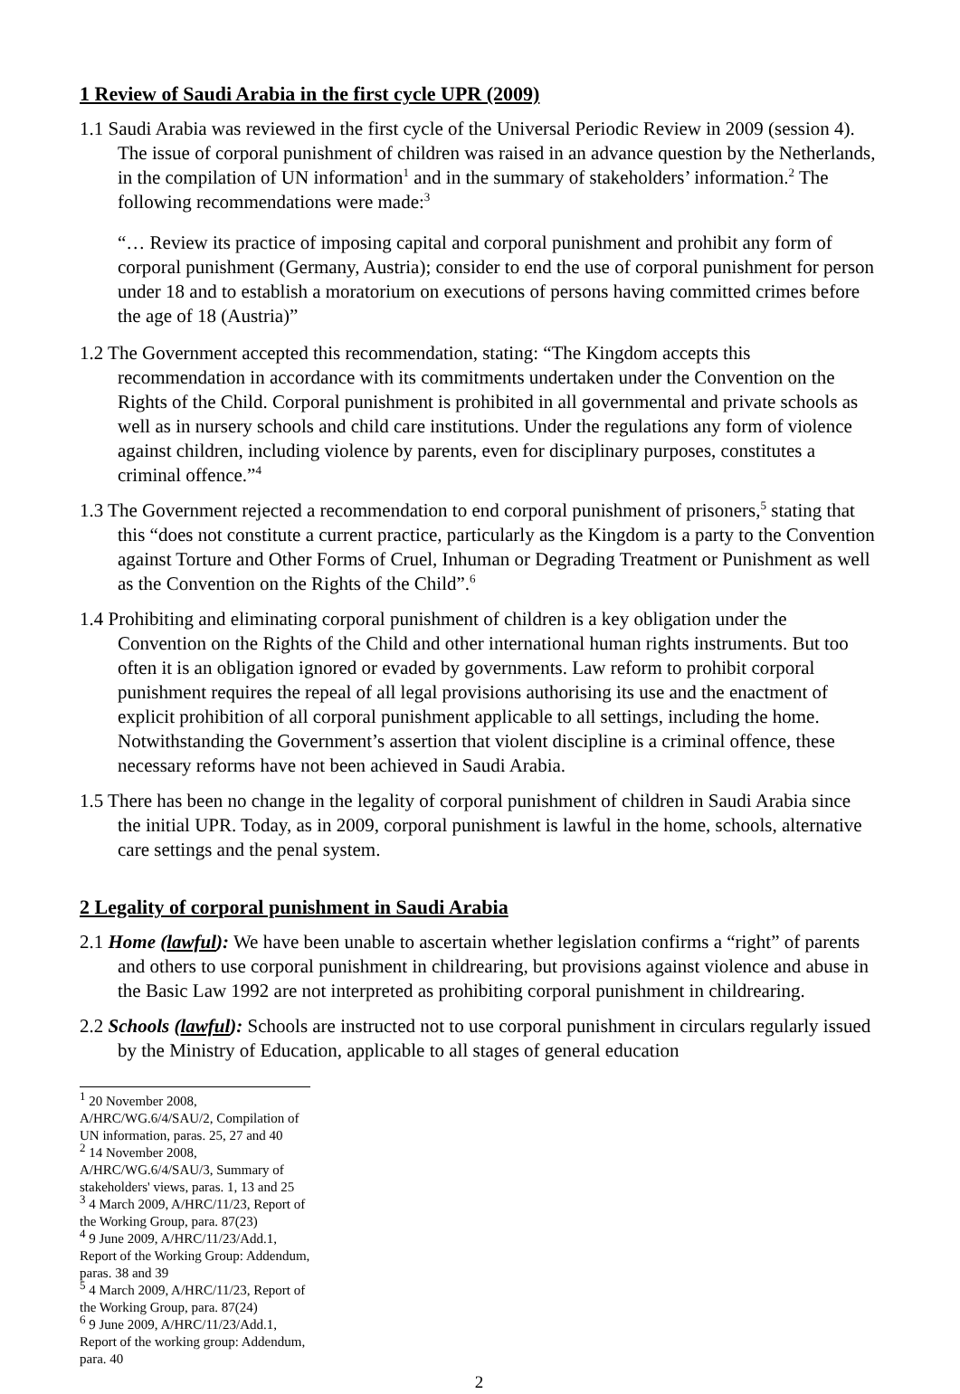1 Review of Saudi Arabia in the first cycle UPR (2009)
1.1 Saudi Arabia was reviewed in the first cycle of the Universal Periodic Review in 2009 (session 4). The issue of corporal punishment of children was raised in an advance question by the Netherlands, in the compilation of UN information<sup>1</sup> and in the summary of stakeholders’ information.<sup>2</sup> The following recommendations were made:<sup>3</sup>
“… Review its practice of imposing capital and corporal punishment and prohibit any form of corporal punishment (Germany, Austria); consider to end the use of corporal punishment for person under 18 and to establish a moratorium on executions of persons having committed crimes before the age of 18 (Austria)”
1.2 The Government accepted this recommendation, stating: “The Kingdom accepts this recommendation in accordance with its commitments undertaken under the Convention on the Rights of the Child. Corporal punishment is prohibited in all governmental and private schools as well as in nursery schools and child care institutions. Under the regulations any form of violence against children, including violence by parents, even for disciplinary purposes, constitutes a criminal offence.”<sup>4</sup>
1.3 The Government rejected a recommendation to end corporal punishment of prisoners,<sup>5</sup> stating that this “does not constitute a current practice, particularly as the Kingdom is a party to the Convention against Torture and Other Forms of Cruel, Inhuman or Degrading Treatment or Punishment as well as the Convention on the Rights of the Child”.<sup>6</sup>
1.4 Prohibiting and eliminating corporal punishment of children is a key obligation under the Convention on the Rights of the Child and other international human rights instruments. But too often it is an obligation ignored or evaded by governments. Law reform to prohibit corporal punishment requires the repeal of all legal provisions authorising its use and the enactment of explicit prohibition of all corporal punishment applicable to all settings, including the home. Notwithstanding the Government’s assertion that violent discipline is a criminal offence, these necessary reforms have not been achieved in Saudi Arabia.
1.5 There has been no change in the legality of corporal punishment of children in Saudi Arabia since the initial UPR. Today, as in 2009, corporal punishment is lawful in the home, schools, alternative care settings and the penal system.
2 Legality of corporal punishment in Saudi Arabia
2.1 Home (lawful): We have been unable to ascertain whether legislation confirms a “right” of parents and others to use corporal punishment in childrearing, but provisions against violence and abuse in the Basic Law 1992 are not interpreted as prohibiting corporal punishment in childrearing.
2.2 Schools (lawful): Schools are instructed not to use corporal punishment in circulars regularly issued by the Ministry of Education, applicable to all stages of general education
<sup>1</sup> 20 November 2008, A/HRC/WG.6/4/SAU/2, Compilation of UN information, paras. 25, 27 and 40
<sup>2</sup> 14 November 2008, A/HRC/WG.6/4/SAU/3, Summary of stakeholders' views, paras. 1, 13 and 25
<sup>3</sup> 4 March 2009, A/HRC/11/23, Report of the Working Group, para. 87(23)
<sup>4</sup> 9 June 2009, A/HRC/11/23/Add.1, Report of the Working Group: Addendum, paras. 38 and 39
<sup>5</sup> 4 March 2009, A/HRC/11/23, Report of the Working Group, para. 87(24)
<sup>6</sup> 9 June 2009, A/HRC/11/23/Add.1, Report of the working group: Addendum, para. 40
2